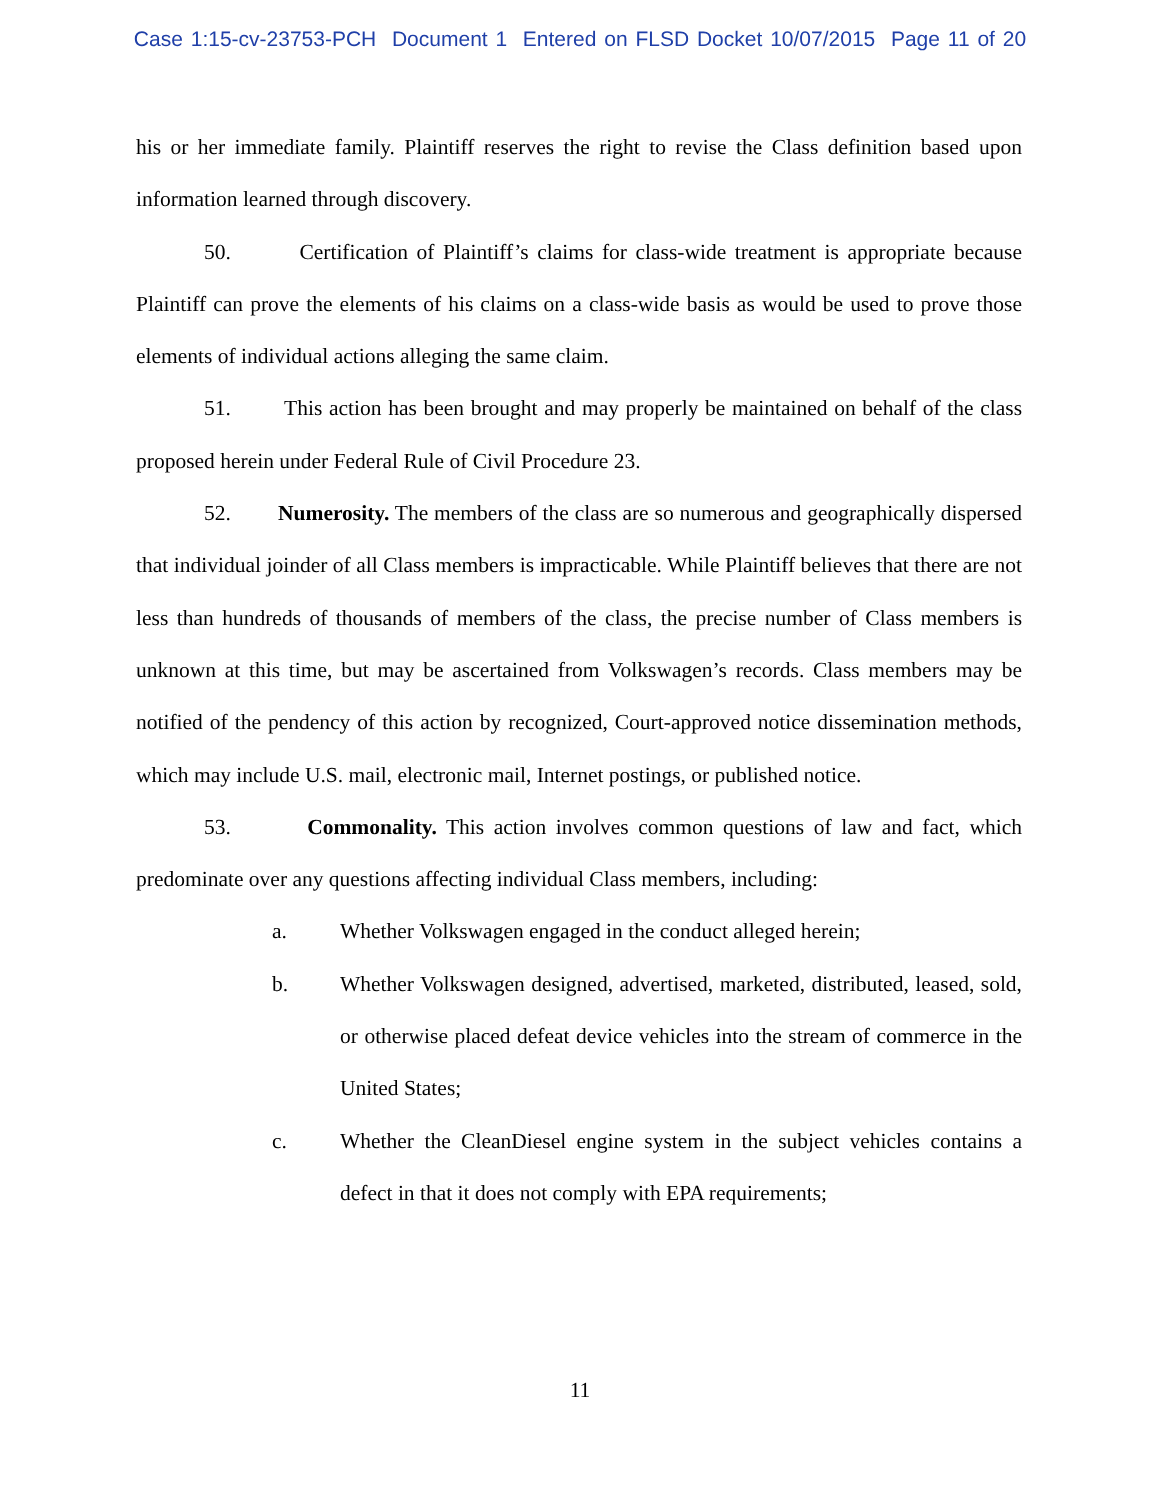Case 1:15-cv-23753-PCH Document 1 Entered on FLSD Docket 10/07/2015 Page 11 of 20
his or her immediate family. Plaintiff reserves the right to revise the Class definition based upon information learned through discovery.
50. Certification of Plaintiff’s claims for class-wide treatment is appropriate because Plaintiff can prove the elements of his claims on a class-wide basis as would be used to prove those elements of individual actions alleging the same claim.
51. This action has been brought and may properly be maintained on behalf of the class proposed herein under Federal Rule of Civil Procedure 23.
52. Numerosity. The members of the class are so numerous and geographically dispersed that individual joinder of all Class members is impracticable. While Plaintiff believes that there are not less than hundreds of thousands of members of the class, the precise number of Class members is unknown at this time, but may be ascertained from Volkswagen’s records. Class members may be notified of the pendency of this action by recognized, Court-approved notice dissemination methods, which may include U.S. mail, electronic mail, Internet postings, or published notice.
53. Commonality. This action involves common questions of law and fact, which predominate over any questions affecting individual Class members, including:
a. Whether Volkswagen engaged in the conduct alleged herein;
b. Whether Volkswagen designed, advertised, marketed, distributed, leased, sold, or otherwise placed defeat device vehicles into the stream of commerce in the United States;
c. Whether the CleanDiesel engine system in the subject vehicles contains a defect in that it does not comply with EPA requirements;
11